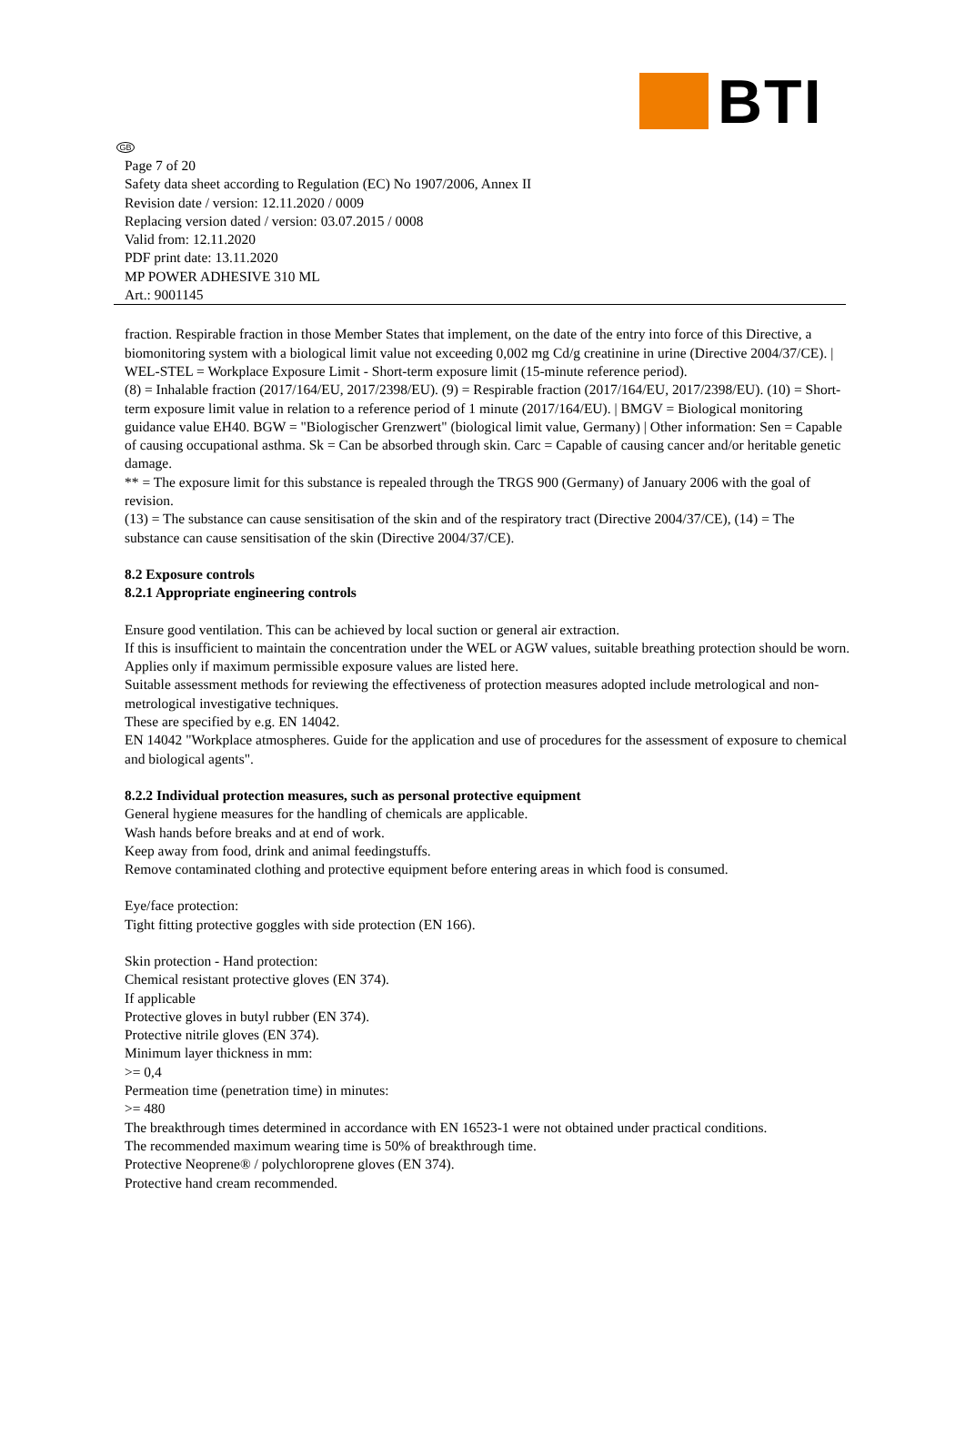BTI
GB
Page 7 of 20
Safety data sheet according to Regulation (EC) No 1907/2006, Annex II
Revision date / version: 12.11.2020 / 0009
Replacing version dated / version: 03.07.2015 / 0008
Valid from: 12.11.2020
PDF print date: 13.11.2020
MP POWER ADHESIVE 310 ML
Art.: 9001145
fraction. Respirable fraction in those Member States that implement, on the date of the entry into force of this Directive, a biomonitoring system with a biological limit value not exceeding 0,002 mg Cd/g creatinine in urine (Directive 2004/37/CE). | WEL-STEL = Workplace Exposure Limit - Short-term exposure limit (15-minute reference period).
(8) = Inhalable fraction (2017/164/EU, 2017/2398/EU). (9) = Respirable fraction (2017/164/EU, 2017/2398/EU). (10) = Short-term exposure limit value in relation to a reference period of 1 minute (2017/164/EU). | BMGV = Biological monitoring guidance value EH40. BGW = "Biologischer Grenzwert" (biological limit value, Germany) | Other information: Sen = Capable of causing occupational asthma. Sk = Can be absorbed through skin. Carc = Capable of causing cancer and/or heritable genetic damage.
** = The exposure limit for this substance is repealed through the TRGS 900 (Germany) of January 2006 with the goal of revision.
(13) = The substance can cause sensitisation of the skin and of the respiratory tract (Directive 2004/37/CE), (14) = The substance can cause sensitisation of the skin (Directive 2004/37/CE).
8.2 Exposure controls
8.2.1 Appropriate engineering controls
Ensure good ventilation. This can be achieved by local suction or general air extraction.
If this is insufficient to maintain the concentration under the WEL or AGW values, suitable breathing protection should be worn.
Applies only if maximum permissible exposure values are listed here.
Suitable assessment methods for reviewing the effectiveness of protection measures adopted include metrological and non-metrological investigative techniques.
These are specified by e.g. EN 14042.
EN 14042 "Workplace atmospheres. Guide for the application and use of procedures for the assessment of exposure to chemical and biological agents".
8.2.2 Individual protection measures, such as personal protective equipment
General hygiene measures for the handling of chemicals are applicable.
Wash hands before breaks and at end of work.
Keep away from food, drink and animal feedingstuffs.
Remove contaminated clothing and protective equipment before entering areas in which food is consumed.
Eye/face protection:
Tight fitting protective goggles with side protection (EN 166).
Skin protection - Hand protection:
Chemical resistant protective gloves (EN 374).
If applicable
Protective gloves in butyl rubber (EN 374).
Protective nitrile gloves (EN 374).
Minimum layer thickness in mm:
>= 0,4
Permeation time (penetration time) in minutes:
>= 480
The breakthrough times determined in accordance with EN 16523-1 were not obtained under practical conditions.
The recommended maximum wearing time is 50% of breakthrough time.
Protective Neoprene® / polychloroprene gloves (EN 374).
Protective hand cream recommended.